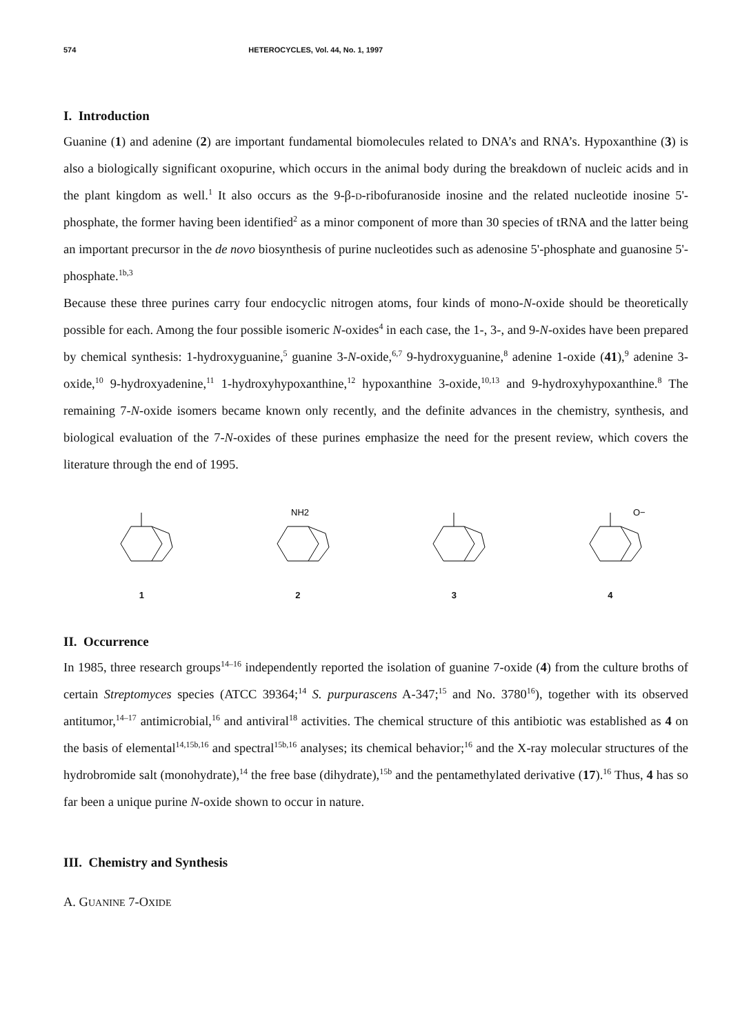574 HETEROCYCLES, Vol. 44, No. 1, 1997
I. Introduction
Guanine (1) and adenine (2) are important fundamental biomolecules related to DNA’s and RNA’s. Hypoxanthine (3) is also a biologically significant oxopurine, which occurs in the animal body during the breakdown of nucleic acids and in the plant kingdom as well.<sup>1</sup> It also occurs as the 9-β-d-ribofuranoside inosine and the related nucleotide inosine 5'-phosphate, the former having been identified<sup>2</sup> as a minor component of more than 30 species of tRNA and the latter being an important precursor in the de novo biosynthesis of purine nucleotides such as adenosine 5'-phosphate and guanosine 5'-phosphate.<sup>1b,3</sup>
Because these three purines carry four endocyclic nitrogen atoms, four kinds of mono-N-oxide should be theoretically possible for each. Among the four possible isomeric N-oxides<sup>4</sup> in each case, the 1-, 3-, and 9-N-oxides have been prepared by chemical synthesis: 1-hydroxyguanine,<sup>5</sup> guanine 3-N-oxide,<sup>6,7</sup> 9-hydroxyguanine,<sup>8</sup> adenine 1-oxide (41),<sup>9</sup> adenine 3-oxide,<sup>10</sup> 9-hydroxyadenine,<sup>11</sup> 1-hydroxyhypoxanthine,<sup>12</sup> hypoxanthine 3-oxide,<sup>10,13</sup> and 9-hydroxyhypoxanthine.<sup>8</sup> The remaining 7-N-oxide isomers became known only recently, and the definite advances in the chemistry, synthesis, and biological evaluation of the 7-N-oxides of these purines emphasize the need for the present review, which covers the literature through the end of 1995.
1
NH2
2
3
O−
4
II. Occurrence
In 1985, three research groups<sup>14–16</sup> independently reported the isolation of guanine 7-oxide (4) from the culture broths of certain Streptomyces species (ATCC 39364;<sup>14</sup> S. purpurascens A-347;<sup>15</sup> and No. 3780<sup>16</sup>), together with its observed antitumor,<sup>14–17</sup> antimicrobial,<sup>16</sup> and antiviral<sup>18</sup> activities. The chemical structure of this antibiotic was established as 4 on the basis of elemental<sup>14,15b,16</sup> and spectral<sup>15b,16</sup> analyses; its chemical behavior;<sup>16</sup> and the X-ray molecular structures of the hydrobromide salt (monohydrate),<sup>14</sup> the free base (dihydrate),<sup>15b</sup> and the pentamethylated derivative (17).<sup>16</sup> Thus, 4 has so far been a unique purine N-oxide shown to occur in nature.
III. Chemistry and Synthesis
A. GUANINE 7-OXIDE